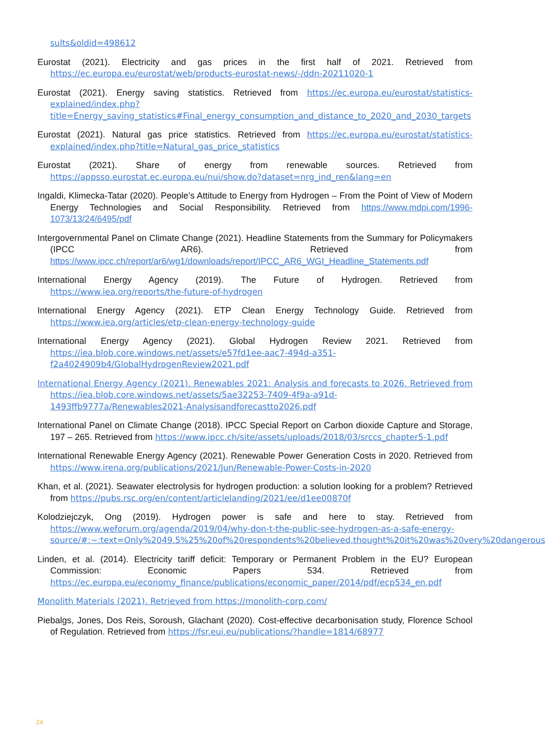sults&oldid=498612
Eurostat (2021). Electricity and gas prices in the first half of 2021. Retrieved from https://ec.europa.eu/eurostat/web/products-eurostat-news/-/ddn-20211020-1
Eurostat (2021). Energy saving statistics. Retrieved from https://ec.europa.eu/eurostat/statistics-explained/index.php?title=Energy_saving_statistics#Final_energy_consumption_and_distance_to_2020_and_2030_targets
Eurostat (2021). Natural gas price statistics. Retrieved from https://ec.europa.eu/eurostat/statistics-explained/index.php?title=Natural_gas_price_statistics
Eurostat (2021). Share of energy from renewable sources. Retrieved from https://appsso.eurostat.ec.europa.eu/nui/show.do?dataset=nrg_ind_ren&lang=en
Ingaldi, Klimecka-Tatar (2020). People’s Attitude to Energy from Hydrogen – From the Point of View of Modern Energy Technologies and Social Responsibility. Retrieved from https://www.mdpi.com/1996-1073/13/24/6495/pdf
Intergovernmental Panel on Climate Change (2021). Headline Statements from the Summary for Policymakers (IPCC AR6). Retrieved from https://www.ipcc.ch/report/ar6/wg1/downloads/report/IPCC_AR6_WGI_Headline_Statements.pdf
International Energy Agency (2019). The Future of Hydrogen. Retrieved from https://www.iea.org/reports/the-future-of-hydrogen
International Energy Agency (2021). ETP Clean Energy Technology Guide. Retrieved from https://www.iea.org/articles/etp-clean-energy-technology-guide
International Energy Agency (2021). Global Hydrogen Review 2021. Retrieved from https://iea.blob.core.windows.net/assets/e57fd1ee-aac7-494d-a351-f2a4024909b4/GlobalHydrogenReview2021.pdf
International Energy Agency (2021). Renewables 2021: Analysis and forecasts to 2026. Retrieved from https://iea.blob.core.windows.net/assets/5ae32253-7409-4f9a-a91d-1493ffb9777a/Renewables2021-Analysisandforecastto2026.pdf
International Panel on Climate Change (2018). IPCC Special Report on Carbon dioxide Capture and Storage, 197 – 265. Retrieved from https://www.ipcc.ch/site/assets/uploads/2018/03/srccs_chapter5-1.pdf
International Renewable Energy Agency (2021). Renewable Power Generation Costs in 2020. Retrieved from https://www.irena.org/publications/2021/Jun/Renewable-Power-Costs-in-2020
Khan, et al. (2021). Seawater electrolysis for hydrogen production: a solution looking for a problem? Retrieved from https://pubs.rsc.org/en/content/articlelanding/2021/ee/d1ee00870f
Kolodziejczyk, Ong (2019). Hydrogen power is safe and here to stay. Retrieved from https://www.weforum.org/agenda/2019/04/why-don-t-the-public-see-hydrogen-as-a-safe-energy-source/#:~:text=Only%2049.5%25%20of%20respondents%20believed,thought%20it%20was%20very%20dangerous
Linden, et al. (2014). Electricity tariff deficit: Temporary or Permanent Problem in the EU? European Commission: Economic Papers 534. Retrieved from https://ec.europa.eu/economy_finance/publications/economic_paper/2014/pdf/ecp534_en.pdf
Monolith Materials (2021). Retrieved from https://monolith-corp.com/
Piebalgs, Jones, Dos Reis, Soroush, Glachant (2020). Cost-effective decarbonisation study, Florence School of Regulation. Retrieved from https://fsr.eui.eu/publications/?handle=1814/68977
24